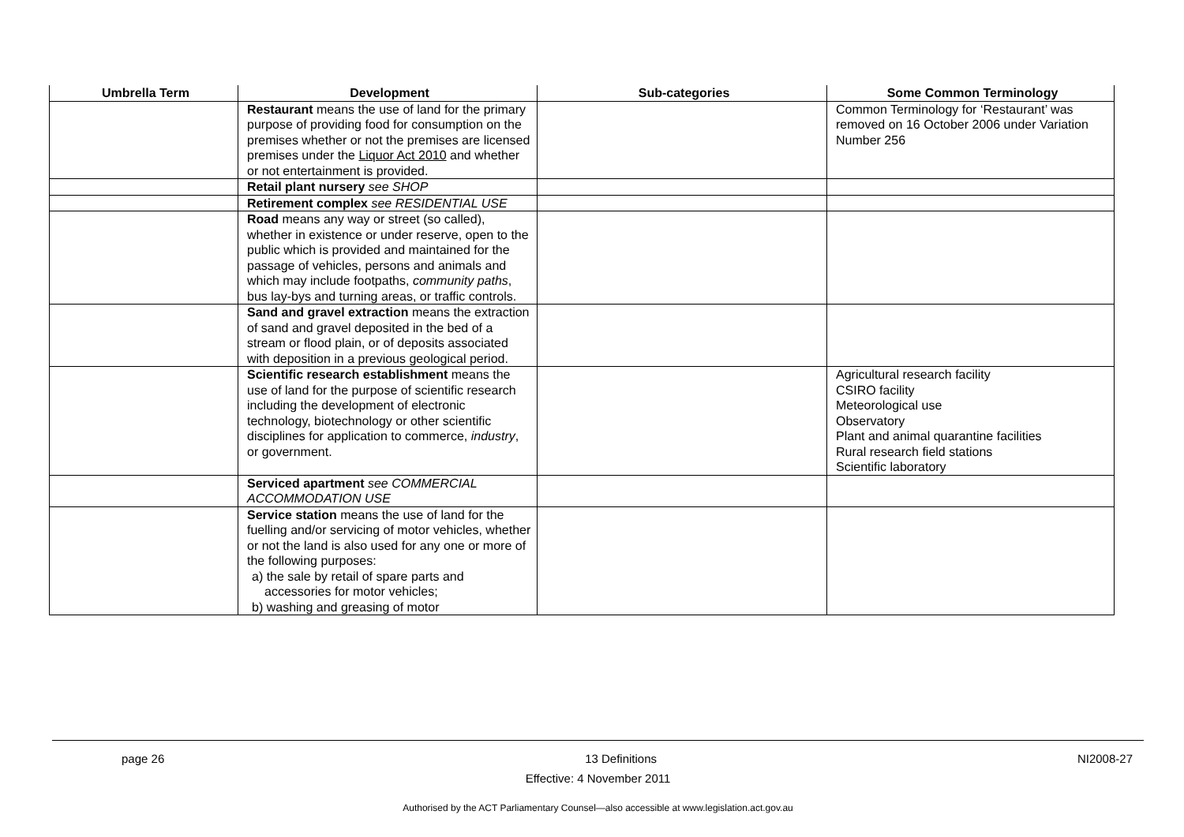| Umbrella Term | Development | Sub-categories | Some Common Terminology |
| --- | --- | --- | --- |
| | Restaurant means the use of land for the primary purpose of providing food for consumption on the premises whether or not the premises are licensed premises under the Liquor Act 2010 and whether or not entertainment is provided. | | Common Terminology for ‘Restaurant’ was removed on 16 October 2006 under Variation Number 256 |
| | Retail plant nursery see SHOP | | |
| | Retirement complex see RESIDENTIAL USE | | |
| | Road means any way or street (so called), whether in existence or under reserve, open to the public which is provided and maintained for the passage of vehicles, persons and animals and which may include footpaths, community paths , bus lay-bys and turning areas, or traffic controls. | | |
| | Sand and gravel extraction means the extraction of sand and gravel deposited in the bed of a stream or flood plain, or of deposits associated with deposition in a previous geological period. | | |
| | Scientific research establishment means the use of land for the purpose of scientific research including the development of electronic technology, biotechnology or other scientific disciplines for application to commerce, industry , or government. | | Agricultural research facility CSIRO facility Meteorological use Observatory Plant and animal quarantine facilities Rural research field stations Scientific laboratory |
| | Serviced apartment see COMMERCIAL ACCOMMODATION USE | | |
| | Service station means the use of land for the fuelling and/or servicing of motor vehicles, whether or not the land is also used for any one or more of the following purposes: a) the sale by retail of spare parts and accessories for motor vehicles; b) washing and greasing of motor | | |
page 26 13 Definitions NI2008-27
Effective: 4 November 2011
Authorised by the ACT Parliamentary Counsel—also accessible at www.legislation.act.gov.au